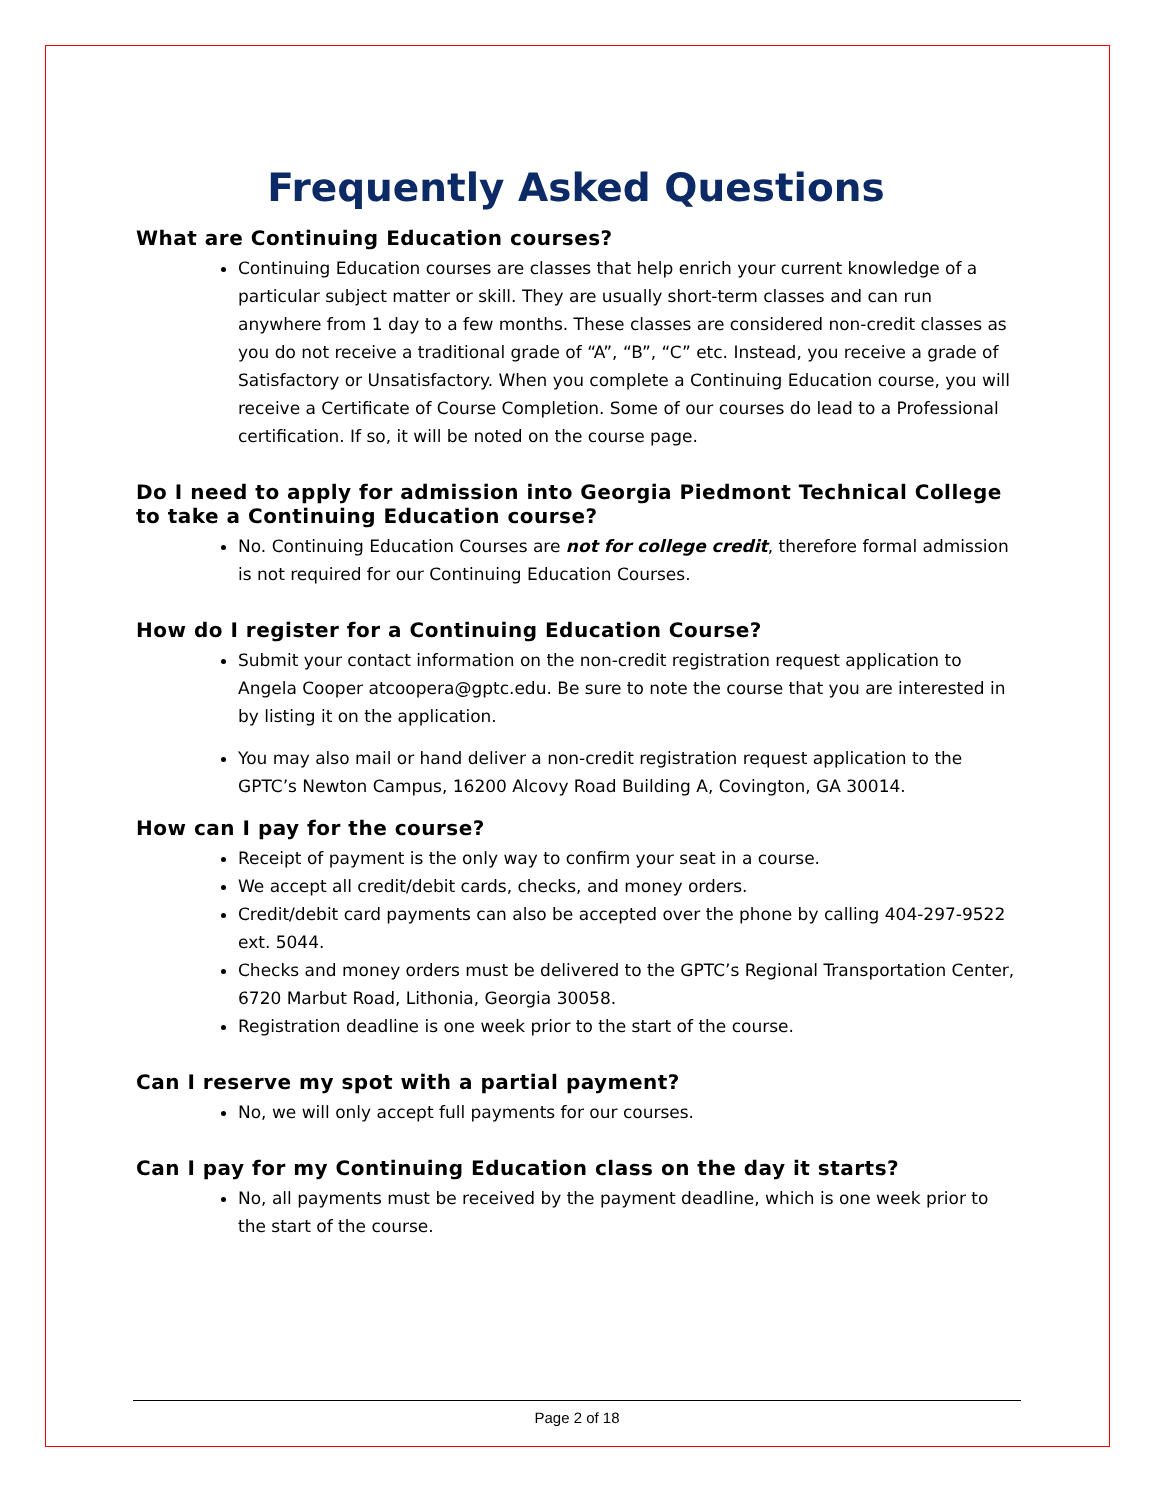Frequently Asked Questions
What are Continuing Education courses?
Continuing Education courses are classes that help enrich your current knowledge of a particular subject matter or skill. They are usually short-term classes and can run anywhere from 1 day to a few months. These classes are considered non-credit classes as you do not receive a traditional grade of “A”, “B”, “C” etc. Instead, you receive a grade of Satisfactory or Unsatisfactory. When you complete a Continuing Education course, you will receive a Certificate of Course Completion. Some of our courses do lead to a Professional certification. If so, it will be noted on the course page.
Do I need to apply for admission into Georgia Piedmont Technical College to take a Continuing Education course?
No. Continuing Education Courses are not for college credit, therefore formal admission is not required for our Continuing Education Courses.
How do I register for a Continuing Education Course?
Submit your contact information on the non-credit registration request application to Angela Cooper atcoopera@gptc.edu. Be sure to note the course that you are interested in by listing it on the application.
You may also mail or hand deliver a non-credit registration request application to the GPTC’s Newton Campus, 16200 Alcovy Road Building A, Covington, GA 30014.
How can I pay for the course?
Receipt of payment is the only way to confirm your seat in a course.
We accept all credit/debit cards, checks, and money orders.
Credit/debit card payments can also be accepted over the phone by calling 404-297-9522 ext. 5044.
Checks and money orders must be delivered to the GPTC’s Regional Transportation Center, 6720 Marbut Road, Lithonia, Georgia 30058.
Registration deadline is one week prior to the start of the course.
Can I reserve my spot with a partial payment?
No, we will only accept full payments for our courses.
Can I pay for my Continuing Education class on the day it starts?
No, all payments must be received by the payment deadline, which is one week prior to the start of the course.
Page 2 of 18